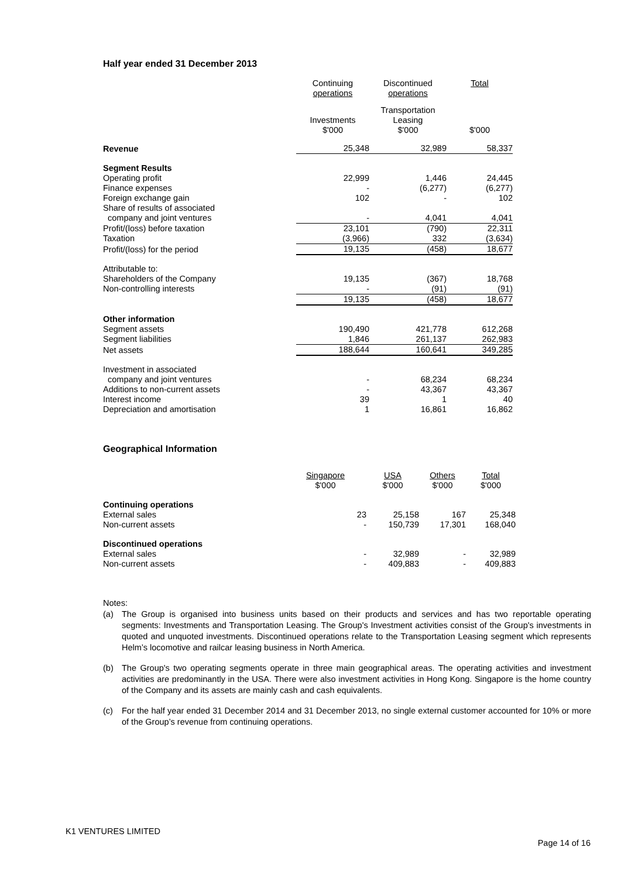Half year ended 31 December 2013
| | Continuing operations | Discontinued operations | Total |
| | Investments $'000 | Transportation Leasing $'000 | $'000 |
| Revenue | 25,348 | 32,989 | 58,337 |
| Segment Results | | | |
| Operating profit | 22,999 | 1,446 | 24,445 |
| Finance expenses | - | (6,277) | (6,277) |
| Foreign exchange gain | 102 | - | 102 |
| Share of results of associated | | | |
| company and joint ventures | - | 4,041 | 4,041 |
| Profit/(loss) before taxation | 23,101 | (790) | 22,311 |
| Taxation | (3,966) | 332 | (3,634) |
| Profit/(loss) for the period | 19,135 | (458) | 18,677 |
| Attributable to: | | | |
| Shareholders of the Company | 19,135 | (367) | 18,768 |
| Non-controlling interests | - | (91) | (91) |
| | 19,135 | (458) | 18,677 |
| Other information | | | |
| Segment assets | 190,490 | 421,778 | 612,268 |
| Segment liabilities | 1,846 | 261,137 | 262,983 |
| Net assets | 188,644 | 160,641 | 349,285 |
| Investment in associated | | | |
| company and joint ventures | - | 68,234 | 68,234 |
| Additions to non-current assets | - | 43,367 | 43,367 |
| Interest income | 39 | 1 | 40 |
| Depreciation and amortisation | 1 | 16,861 | 16,862 |
Geographical Information
| | Singapore $'000 | USA $'000 | Others $'000 | Total $'000 |
| Continuing operations | | | | |
| External sales | 23 | 25,158 | 167 | 25,348 |
| Non-current assets | - | 150,739 | 17,301 | 168,040 |
| Discontinued operations | | | | |
| External sales | - | 32,989 | - | 32,989 |
| Non-current assets | - | 409,883 | - | 409,883 |
Notes:
(a) The Group is organised into business units based on their products and services and has two reportable operating segments: Investments and Transportation Leasing. The Group's Investment activities consist of the Group's investments in quoted and unquoted investments. Discontinued operations relate to the Transportation Leasing segment which represents Helm’s locomotive and railcar leasing business in North America.
(b) The Group's two operating segments operate in three main geographical areas. The operating activities and investment activities are predominantly in the USA. There were also investment activities in Hong Kong. Singapore is the home country of the Company and its assets are mainly cash and cash equivalents.
(c) For the half year ended 31 December 2014 and 31 December 2013, no single external customer accounted for 10% or more of the Group’s revenue from continuing operations.
K1 VENTURES LIMITED
Page 14 of 16